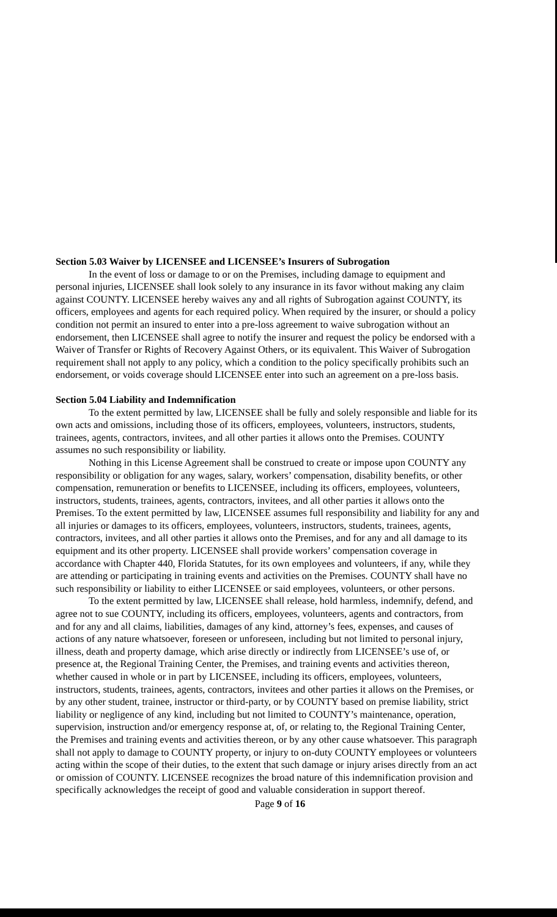Section 5.03 Waiver by LICENSEE and LICENSEE’s Insurers of Subrogation
In the event of loss or damage to or on the Premises, including damage to equipment and personal injuries, LICENSEE shall look solely to any insurance in its favor without making any claim against COUNTY. LICENSEE hereby waives any and all rights of Subrogation against COUNTY, its officers, employees and agents for each required policy. When required by the insurer, or should a policy condition not permit an insured to enter into a pre-loss agreement to waive subrogation without an endorsement, then LICENSEE shall agree to notify the insurer and request the policy be endorsed with a Waiver of Transfer or Rights of Recovery Against Others, or its equivalent. This Waiver of Subrogation requirement shall not apply to any policy, which a condition to the policy specifically prohibits such an endorsement, or voids coverage should LICENSEE enter into such an agreement on a pre-loss basis.
Section 5.04 Liability and Indemnification
To the extent permitted by law, LICENSEE shall be fully and solely responsible and liable for its own acts and omissions, including those of its officers, employees, volunteers, instructors, students, trainees, agents, contractors, invitees, and all other parties it allows onto the Premises. COUNTY assumes no such responsibility or liability.
Nothing in this License Agreement shall be construed to create or impose upon COUNTY any responsibility or obligation for any wages, salary, workers’ compensation, disability benefits, or other compensation, remuneration or benefits to LICENSEE, including its officers, employees, volunteers, instructors, students, trainees, agents, contractors, invitees, and all other parties it allows onto the Premises. To the extent permitted by law, LICENSEE assumes full responsibility and liability for any and all injuries or damages to its officers, employees, volunteers, instructors, students, trainees, agents, contractors, invitees, and all other parties it allows onto the Premises, and for any and all damage to its equipment and its other property. LICENSEE shall provide workers’ compensation coverage in accordance with Chapter 440, Florida Statutes, for its own employees and volunteers, if any, while they are attending or participating in training events and activities on the Premises. COUNTY shall have no such responsibility or liability to either LICENSEE or said employees, volunteers, or other persons.
To the extent permitted by law, LICENSEE shall release, hold harmless, indemnify, defend, and agree not to sue COUNTY, including its officers, employees, volunteers, agents and contractors, from and for any and all claims, liabilities, damages of any kind, attorney’s fees, expenses, and causes of actions of any nature whatsoever, foreseen or unforeseen, including but not limited to personal injury, illness, death and property damage, which arise directly or indirectly from LICENSEE’s use of, or presence at, the Regional Training Center, the Premises, and training events and activities thereon, whether caused in whole or in part by LICENSEE, including its officers, employees, volunteers, instructors, students, trainees, agents, contractors, invitees and other parties it allows on the Premises, or by any other student, trainee, instructor or third-party, or by COUNTY based on premise liability, strict liability or negligence of any kind, including but not limited to COUNTY’s maintenance, operation, supervision, instruction and/or emergency response at, of, or relating to, the Regional Training Center, the Premises and training events and activities thereon, or by any other cause whatsoever. This paragraph shall not apply to damage to COUNTY property, or injury to on-duty COUNTY employees or volunteers acting within the scope of their duties, to the extent that such damage or injury arises directly from an act or omission of COUNTY. LICENSEE recognizes the broad nature of this indemnification provision and specifically acknowledges the receipt of good and valuable consideration in support thereof.
Page 9 of 16